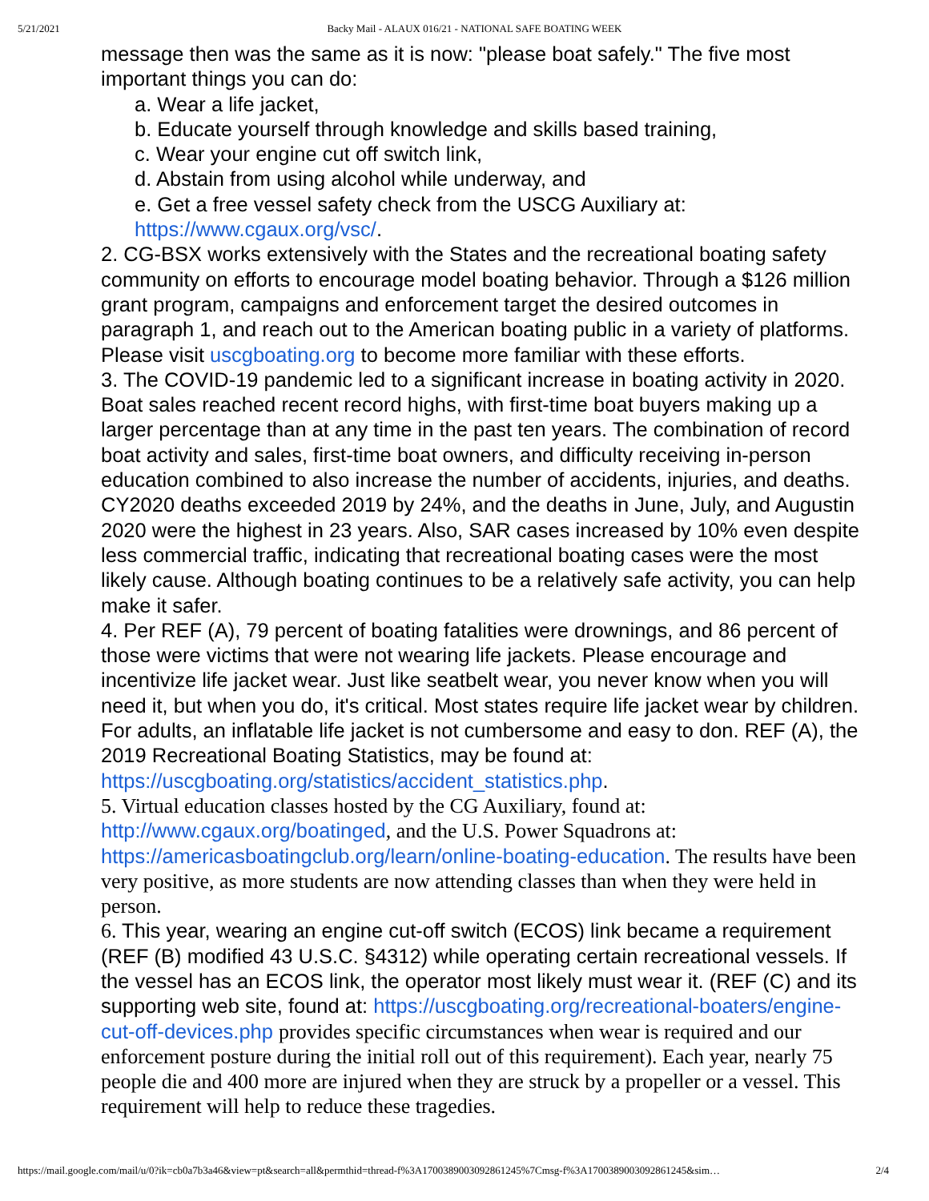5/21/2021 Backy Mail - ALAUX 016/21 - NATIONAL SAFE BOATING WEEK
message then was the same as it is now: "please boat safely." The five most important things you can do:
a. Wear a life jacket,
b. Educate yourself through knowledge and skills based training,
c. Wear your engine cut off switch link,
d. Abstain from using alcohol while underway, and
e. Get a free vessel safety check from the USCG Auxiliary at: https://www.cgaux.org/vsc/.
2. CG-BSX works extensively with the States and the recreational boating safety community on efforts to encourage model boating behavior. Through a $126 million grant program, campaigns and enforcement target the desired outcomes in paragraph 1, and reach out to the American boating public in a variety of platforms. Please visit uscgboating.org to become more familiar with these efforts.
3. The COVID-19 pandemic led to a significant increase in boating activity in 2020. Boat sales reached recent record highs, with first-time boat buyers making up a larger percentage than at any time in the past ten years. The combination of record boat activity and sales, first-time boat owners, and difficulty receiving in-person education combined to also increase the number of accidents, injuries, and deaths. CY2020 deaths exceeded 2019 by 24%, and the deaths in June, July, and Augustin 2020 were the highest in 23 years. Also, SAR cases increased by 10% even despite less commercial traffic, indicating that recreational boating cases were the most likely cause. Although boating continues to be a relatively safe activity, you can help make it safer.
4. Per REF (A), 79 percent of boating fatalities were drownings, and 86 percent of those were victims that were not wearing life jackets. Please encourage and incentivize life jacket wear. Just like seatbelt wear, you never know when you will need it, but when you do, it's critical. Most states require life jacket wear by children. For adults, an inflatable life jacket is not cumbersome and easy to don. REF (A), the 2019 Recreational Boating Statistics, may be found at: https://uscgboating.org/statistics/accident_statistics.php.
5. Virtual education classes hosted by the CG Auxiliary, found at: http://www.cgaux.org/boatinged, and the U.S. Power Squadrons at: https://americasboatingclub.org/learn/online-boating-education. The results have been very positive, as more students are now attending classes than when they were held in person.
6. This year, wearing an engine cut-off switch (ECOS) link became a requirement (REF (B) modified 43 U.S.C. §4312) while operating certain recreational vessels. If the vessel has an ECOS link, the operator most likely must wear it. (REF (C) and its supporting web site, found at: https://uscgboating.org/recreational-boaters/engine-cut-off-devices.php provides specific circumstances when wear is required and our enforcement posture during the initial roll out of this requirement). Each year, nearly 75 people die and 400 more are injured when they are struck by a propeller or a vessel. This requirement will help to reduce these tragedies.
https://mail.google.com/mail/u/0?ik=cb0a7b3a46&view=pt&search=all&permthid=thread-f%3A1700389003092861245%7Cmsg-f%3A1700389003092861245&sim… 2/4